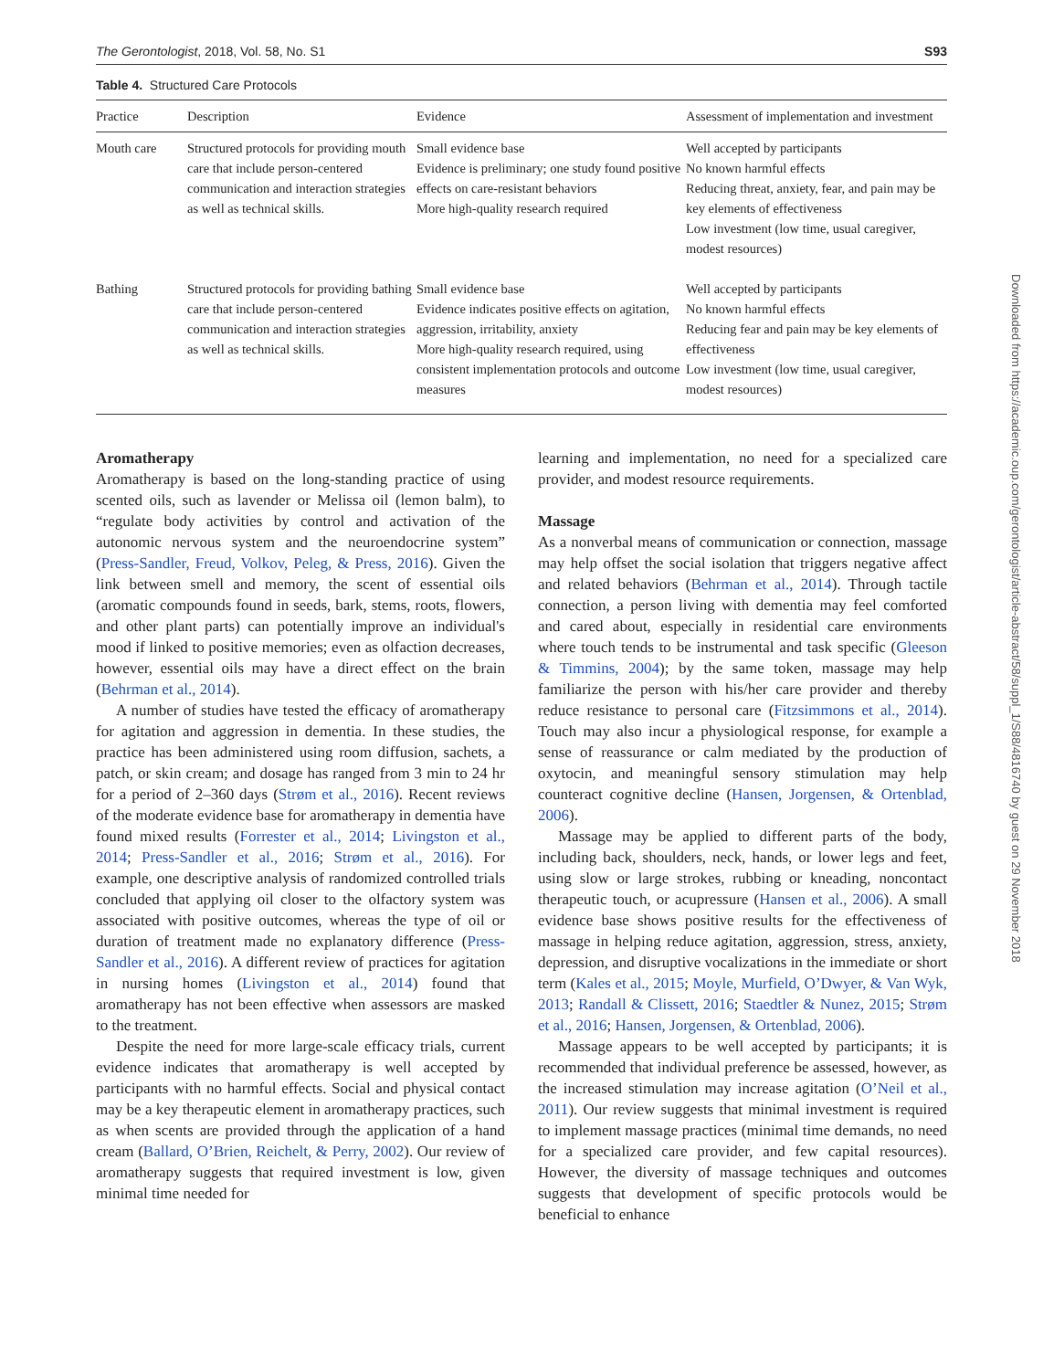The Gerontologist, 2018, Vol. 58, No. S1 S93
Table 4. Structured Care Protocols
| Practice | Description | Evidence | Assessment of implementation and investment |
| --- | --- | --- | --- |
| Mouth care | Structured protocols for providing mouth care that include person-centered communication and interaction strategies as well as technical skills. | Small evidence base Evidence is preliminary; one study found positive effects on care-resistant behaviors More high-quality research required | Well accepted by participants No known harmful effects Reducing threat, anxiety, fear, and pain may be key elements of effectiveness Low investment (low time, usual caregiver, modest resources) |
| Bathing | Structured protocols for providing bathing care that include person-centered communication and interaction strategies as well as technical skills. | Small evidence base Evidence indicates positive effects on agitation, aggression, irritability, anxiety More high-quality research required, using consistent implementation protocols and outcome measures | Well accepted by participants No known harmful effects Reducing fear and pain may be key elements of effectiveness Low investment (low time, usual caregiver, modest resources) |
Aromatherapy
Aromatherapy is based on the long-standing practice of using scented oils, such as lavender or Melissa oil (lemon balm), to “regulate body activities by control and activation of the autonomic nervous system and the neuroendocrine system” (Press-Sandler, Freud, Volkov, Peleg, & Press, 2016). Given the link between smell and memory, the scent of essential oils (aromatic compounds found in seeds, bark, stems, roots, flowers, and other plant parts) can potentially improve an individual's mood if linked to positive memories; even as olfaction decreases, however, essential oils may have a direct effect on the brain (Behrman et al., 2014).
A number of studies have tested the efficacy of aromatherapy for agitation and aggression in dementia. In these studies, the practice has been administered using room diffusion, sachets, a patch, or skin cream; and dosage has ranged from 3 min to 24 hr for a period of 2–360 days (Strøm et al., 2016). Recent reviews of the moderate evidence base for aromatherapy in dementia have found mixed results (Forrester et al., 2014; Livingston et al., 2014; Press-Sandler et al., 2016; Strøm et al., 2016). For example, one descriptive analysis of randomized controlled trials concluded that applying oil closer to the olfactory system was associated with positive outcomes, whereas the type of oil or duration of treatment made no explanatory difference (Press-Sandler et al., 2016). A different review of practices for agitation in nursing homes (Livingston et al., 2014) found that aromatherapy has not been effective when assessors are masked to the treatment.
Despite the need for more large-scale efficacy trials, current evidence indicates that aromatherapy is well accepted by participants with no harmful effects. Social and physical contact may be a key therapeutic element in aromatherapy practices, such as when scents are provided through the application of a hand cream (Ballard, O’Brien, Reichelt, & Perry, 2002). Our review of aromatherapy suggests that required investment is low, given minimal time needed for
learning and implementation, no need for a specialized care provider, and modest resource requirements.
Massage
As a nonverbal means of communication or connection, massage may help offset the social isolation that triggers negative affect and related behaviors (Behrman et al., 2014). Through tactile connection, a person living with dementia may feel comforted and cared about, especially in residential care environments where touch tends to be instrumental and task specific (Gleeson & Timmins, 2004); by the same token, massage may help familiarize the person with his/her care provider and thereby reduce resistance to personal care (Fitzsimmons et al., 2014). Touch may also incur a physiological response, for example a sense of reassurance or calm mediated by the production of oxytocin, and meaningful sensory stimulation may help counteract cognitive decline (Hansen, Jorgensen, & Ortenblad, 2006).
Massage may be applied to different parts of the body, including back, shoulders, neck, hands, or lower legs and feet, using slow or large strokes, rubbing or kneading, noncontact therapeutic touch, or acupressure (Hansen et al., 2006). A small evidence base shows positive results for the effectiveness of massage in helping reduce agitation, aggression, stress, anxiety, depression, and disruptive vocalizations in the immediate or short term (Kales et al., 2015; Moyle, Murfield, O’Dwyer, & Van Wyk, 2013; Randall & Clissett, 2016; Staedtler & Nunez, 2015; Strøm et al., 2016; Hansen, Jorgensen, & Ortenblad, 2006).
Massage appears to be well accepted by participants; it is recommended that individual preference be assessed, however, as the increased stimulation may increase agitation (O’Neil et al., 2011). Our review suggests that minimal investment is required to implement massage practices (minimal time demands, no need for a specialized care provider, and few capital resources). However, the diversity of massage techniques and outcomes suggests that development of specific protocols would be beneficial to enhance
Downloaded from https://academic.oup.com/gerontologist/article-abstract/58/suppl_1/S88/4816740 by guest on 29 November 2018